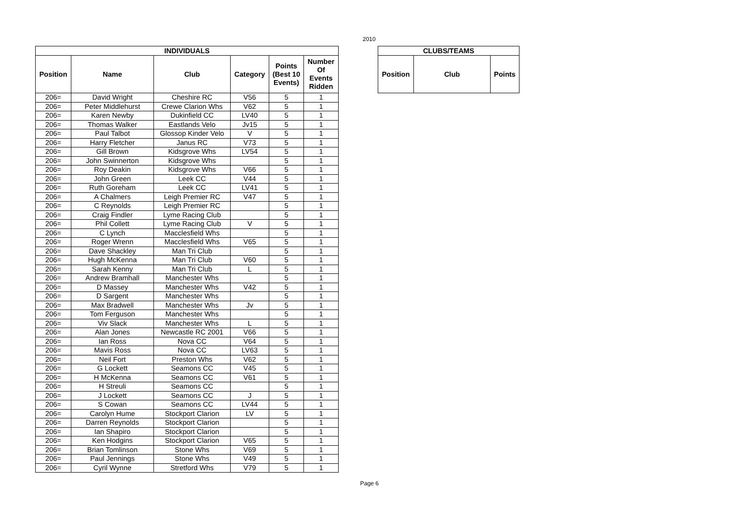2010
| INDIVIDUALS | | | | | |
| --- | --- | --- | --- | --- | --- |
| Position | Name | Club | Category | Points (Best 10 Events) | Number Of Events Ridden |
| 206= | David Wright | Cheshire RC | V56 | 5 | 1 |
| 206= | Peter Middlehurst | Crewe Clarion Whs | V62 | 5 | 1 |
| 206= | Karen Newby | Dukinfield CC | LV40 | 5 | 1 |
| 206= | Thomas Walker | Eastlands Velo | Jv15 | 5 | 1 |
| 206= | Paul Talbot | Glossop Kinder Velo | V | 5 | 1 |
| 206= | Harry Fletcher | Janus RC | V73 | 5 | 1 |
| 206= | Gill Brown | Kidsgrove Whs | LV54 | 5 | 1 |
| 206= | John Swinnerton | Kidsgrove Whs | | 5 | 1 |
| 206= | Roy Deakin | Kidsgrove Whs | V66 | 5 | 1 |
| 206= | John Green | Leek CC | V44 | 5 | 1 |
| 206= | Ruth Goreham | Leek CC | LV41 | 5 | 1 |
| 206= | A Chalmers | Leigh Premier RC | V47 | 5 | 1 |
| 206= | C Reynolds | Leigh Premier RC | | 5 | 1 |
| 206= | Craig Findler | Lyme Racing Club | | 5 | 1 |
| 206= | Phil Collett | Lyme Racing Club | V | 5 | 1 |
| 206= | C Lynch | Macclesfield Whs | | 5 | 1 |
| 206= | Roger Wrenn | Macclesfield Whs | V65 | 5 | 1 |
| 206= | Dave Shackley | Man Tri Club | | 5 | 1 |
| 206= | Hugh McKenna | Man Tri Club | V60 | 5 | 1 |
| 206= | Sarah Kenny | Man Tri Club | L | 5 | 1 |
| 206= | Andrew Bramhall | Manchester Whs | | 5 | 1 |
| 206= | D Massey | Manchester Whs | V42 | 5 | 1 |
| 206= | D Sargent | Manchester Whs | | 5 | 1 |
| 206= | Max Bradwell | Manchester Whs | Jv | 5 | 1 |
| 206= | Tom Ferguson | Manchester Whs | | 5 | 1 |
| 206= | Viv Slack | Manchester Whs | L | 5 | 1 |
| 206= | Alan Jones | Newcastle RC 2001 | V66 | 5 | 1 |
| 206= | Ian Ross | Nova CC | V64 | 5 | 1 |
| 206= | Mavis Ross | Nova CC | LV63 | 5 | 1 |
| 206= | Neil Fort | Preston Whs | V62 | 5 | 1 |
| 206= | G Lockett | Seamons CC | V45 | 5 | 1 |
| 206= | H McKenna | Seamons CC | V61 | 5 | 1 |
| 206= | H Streuli | Seamons CC | | 5 | 1 |
| 206= | J Lockett | Seamons CC | J | 5 | 1 |
| 206= | S Cowan | Seamons CC | LV44 | 5 | 1 |
| 206= | Carolyn Hume | Stockport Clarion | LV | 5 | 1 |
| 206= | Darren Reynolds | Stockport Clarion | | 5 | 1 |
| 206= | Ian Shapiro | Stockport Clarion | | 5 | 1 |
| 206= | Ken Hodgins | Stockport Clarion | V65 | 5 | 1 |
| 206= | Brian Tomlinson | Stone Whs | V69 | 5 | 1 |
| 206= | Paul Jennings | Stone Whs | V49 | 5 | 1 |
| 206= | Cyril Wynne | Stretford Whs | V79 | 5 | 1 |
| CLUBS/TEAMS | | |
| --- | --- | --- |
| Position | Club | Points |
Page 6